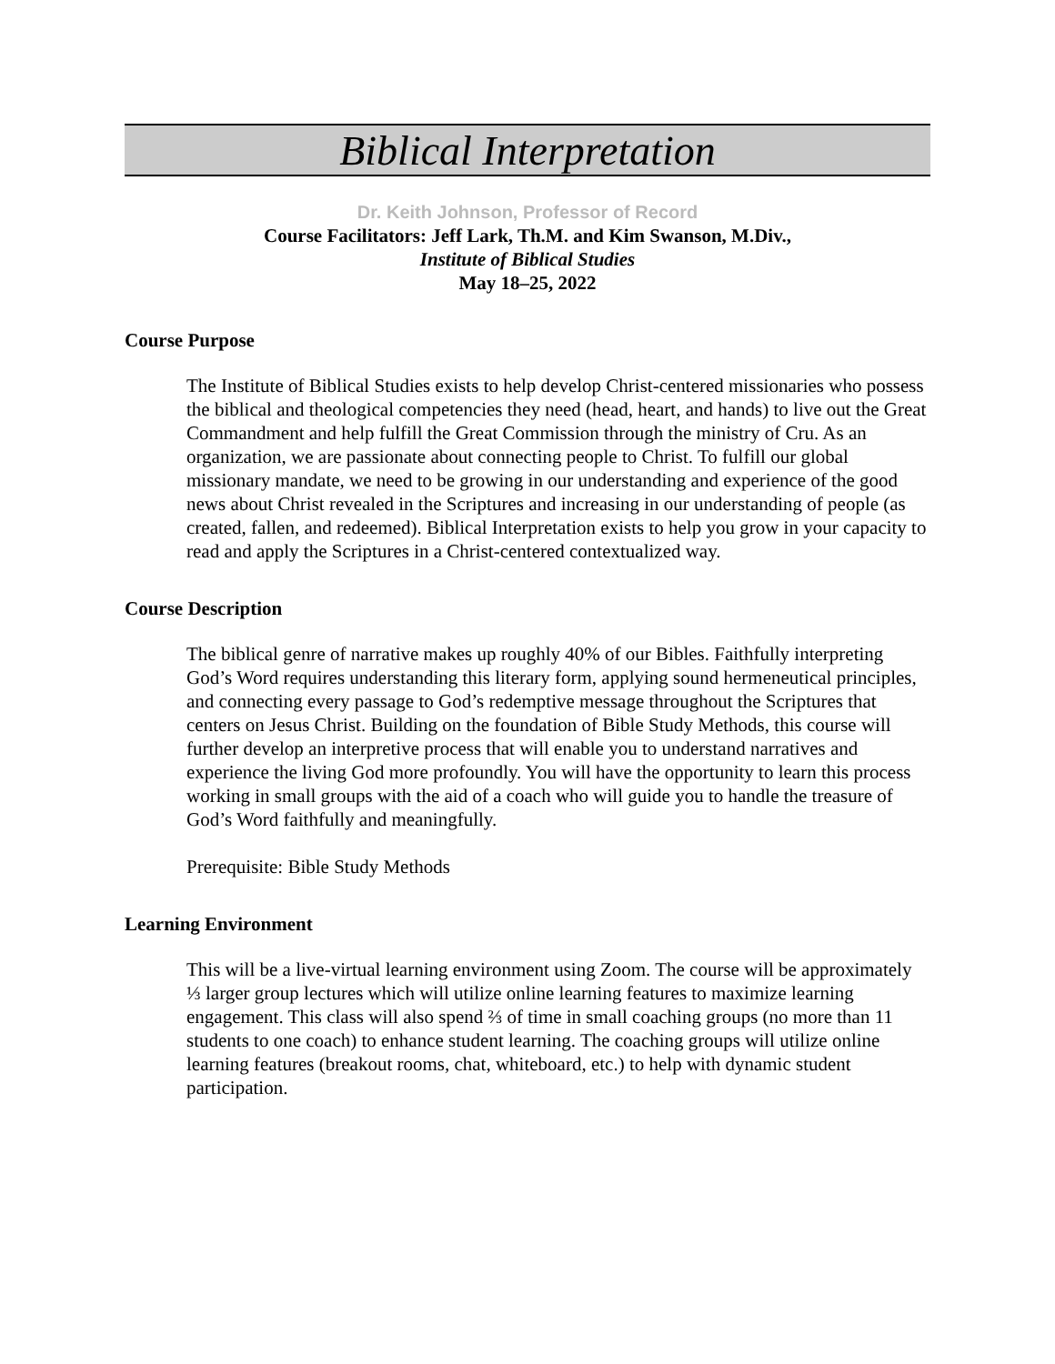Biblical Interpretation
Dr. Keith Johnson, Professor of Record
Course Facilitators: Jeff Lark, Th.M. and Kim Swanson, M.Div.,
Institute of Biblical Studies
May 18–25, 2022
Course Purpose
The Institute of Biblical Studies exists to help develop Christ-centered missionaries who possess the biblical and theological competencies they need (head, heart, and hands) to live out the Great Commandment and help fulfill the Great Commission through the ministry of Cru. As an organization, we are passionate about connecting people to Christ. To fulfill our global missionary mandate, we need to be growing in our understanding and experience of the good news about Christ revealed in the Scriptures and increasing in our understanding of people (as created, fallen, and redeemed). Biblical Interpretation exists to help you grow in your capacity to read and apply the Scriptures in a Christ-centered contextualized way.
Course Description
The biblical genre of narrative makes up roughly 40% of our Bibles. Faithfully interpreting God’s Word requires understanding this literary form, applying sound hermeneutical principles, and connecting every passage to God’s redemptive message throughout the Scriptures that centers on Jesus Christ. Building on the foundation of Bible Study Methods, this course will further develop an interpretive process that will enable you to understand narratives and experience the living God more profoundly. You will have the opportunity to learn this process working in small groups with the aid of a coach who will guide you to handle the treasure of God’s Word faithfully and meaningfully.
Prerequisite: Bible Study Methods
Learning Environment
This will be a live-virtual learning environment using Zoom. The course will be approximately ⅓ larger group lectures which will utilize online learning features to maximize learning engagement. This class will also spend ⅔ of time in small coaching groups (no more than 11 students to one coach) to enhance student learning. The coaching groups will utilize online learning features (breakout rooms, chat, whiteboard, etc.) to help with dynamic student participation.